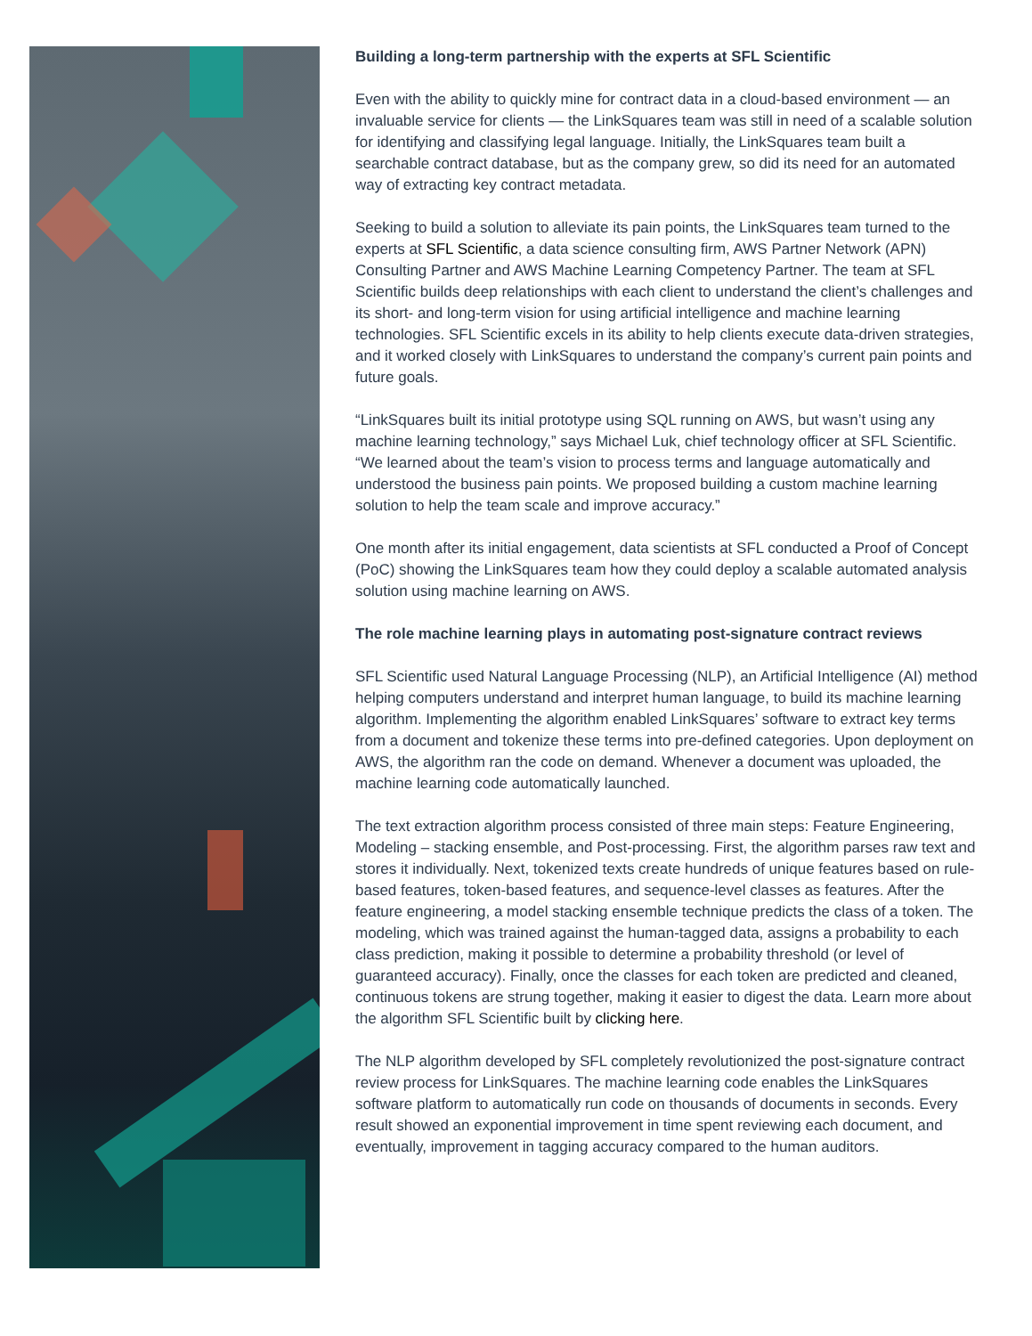Building a long-term partnership with the experts at SFL Scientific
Even with the ability to quickly mine for contract data in a cloud-based environment — an invaluable service for clients — the LinkSquares team was still in need of a scalable solution for identifying and classifying legal language. Initially, the LinkSquares team built a searchable contract database, but as the company grew, so did its need for an automated way of extracting key contract metadata.
Seeking to build a solution to alleviate its pain points, the LinkSquares team turned to the experts at SFL Scientific, a data science consulting firm, AWS Partner Network (APN) Consulting Partner and AWS Machine Learning Competency Partner. The team at SFL Scientific builds deep relationships with each client to understand the client’s challenges and its short- and long-term vision for using artificial intelligence and machine learning technologies. SFL Scientific excels in its ability to help clients execute data-driven strategies, and it worked closely with LinkSquares to understand the company’s current pain points and future goals.
“LinkSquares built its initial prototype using SQL running on AWS, but wasn’t using any machine learning technology,” says Michael Luk, chief technology officer at SFL Scientific. “We learned about the team’s vision to process terms and language automatically and understood the business pain points. We proposed building a custom machine learning solution to help the team scale and improve accuracy.”
One month after its initial engagement, data scientists at SFL conducted a Proof of Concept (PoC) showing the LinkSquares team how they could deploy a scalable automated analysis solution using machine learning on AWS.
The role machine learning plays in automating post-signature contract reviews
SFL Scientific used Natural Language Processing (NLP), an Artificial Intelligence (AI) method helping computers understand and interpret human language, to build its machine learning algorithm. Implementing the algorithm enabled LinkSquares’ software to extract key terms from a document and tokenize these terms into pre-defined categories. Upon deployment on AWS, the algorithm ran the code on demand. Whenever a document was uploaded, the machine learning code automatically launched.
The text extraction algorithm process consisted of three main steps: Feature Engineering, Modeling – stacking ensemble, and Post-processing. First, the algorithm parses raw text and stores it individually. Next, tokenized texts create hundreds of unique features based on rule-based features, token-based features, and sequence-level classes as features. After the feature engineering, a model stacking ensemble technique predicts the class of a token. The modeling, which was trained against the human-tagged data, assigns a probability to each class prediction, making it possible to determine a probability threshold (or level of guaranteed accuracy). Finally, once the classes for each token are predicted and cleaned, continuous tokens are strung together, making it easier to digest the data. Learn more about the algorithm SFL Scientific built by clicking here.
The NLP algorithm developed by SFL completely revolutionized the post-signature contract review process for LinkSquares. The machine learning code enables the LinkSquares software platform to automatically run code on thousands of documents in seconds. Every result showed an exponential improvement in time spent reviewing each document, and eventually, improvement in tagging accuracy compared to the human auditors.